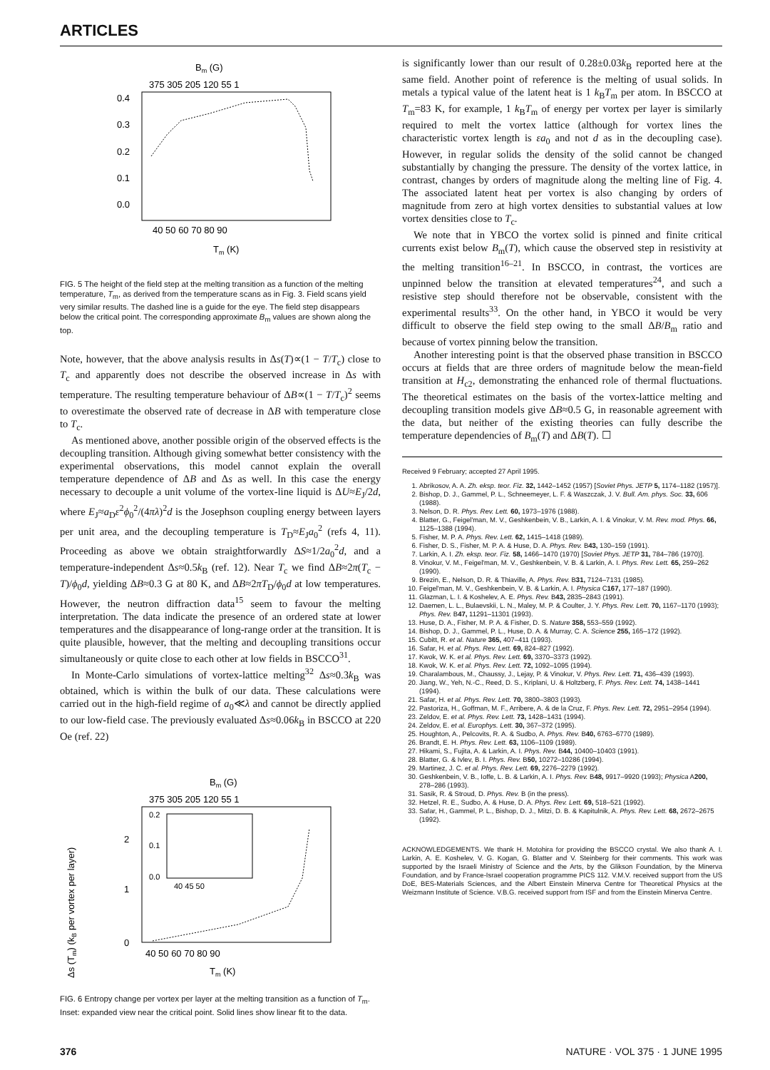ARTICLES
Bm (G)
375 305 205 120 55 1
0.4
0.3
0.2
0.1
0.0
40 50 60 70 80 90
Tm (K)
FIG. 5 The height of the field step at the melting transition as a function of the melting temperature, T<sub>m</sub>, as derived from the temperature scans as in Fig. 3. Field scans yield very similar results. The dashed line is a guide for the eye. The field step disappears below the critical point. The corresponding approximate B<sub>m</sub> values are shown along the top.
Note, however, that the above analysis results in Δs(T)∝(1 − T/T<sub>c</sub>) close to T<sub>c</sub> and apparently does not describe the observed increase in Δs with temperature. The resulting temperature behaviour of ΔB∝(1 − T/T<sub>c</sub>)<sup>2</sup> seems to overestimate the observed rate of decrease in ΔB with temperature close to T<sub>c</sub>.
As mentioned above, another possible origin of the observed effects is the decoupling transition. Although giving somewhat better consistency with the experimental observations, this model cannot explain the overall temperature dependence of ΔB and Δs as well. In this case the energy necessary to decouple a unit volume of the vortex-line liquid is ΔU≈E<sub>J</sub>/2d, where E<sub>J</sub>≈a<sub>D</sub>ε<sup>2</sup>ϕ<sub>0</sub><sup>2</sup>/(4πλ)<sup>2</sup>d is the Josephson coupling energy between layers per unit area, and the decoupling temperature is T<sub>D</sub>≈E<sub>J</sub>a<sub>0</sub><sup>2</sup> (refs 4, 11). Proceeding as above we obtain straightforwardly ΔS≈1/2a<sub>0</sub><sup>2</sup>d, and a temperature-independent Δs≈0.5k<sub>B</sub> (ref. 12). Near T<sub>c</sub> we find ΔB≈2π(T<sub>c</sub> − T)/ϕ<sub>0</sub>d, yielding ΔB≈0.3 G at 80 K, and ΔB≈2πT<sub>D</sub>/ϕ<sub>0</sub>d at low temperatures. However, the neutron diffraction data<sup>15</sup> seem to favour the melting interpretation. The data indicate the presence of an ordered state at lower temperatures and the disappearance of long-range order at the transition. It is quite plausible, however, that the melting and decoupling transitions occur simultaneously or quite close to each other at low fields in BSCCO<sup>31</sup>.
In Monte-Carlo simulations of vortex-lattice melting<sup>32</sup> Δs≈0.3k<sub>B</sub> was obtained, which is within the bulk of our data. These calculations were carried out in the high-field regime of a<sub>0</sub>≪λ and cannot be directly applied to our low-field case. The previously evaluated Δs≈0.06k<sub>B</sub> in BSCCO at 220 Oe (ref. 22)
Bm (G)
375 305 205 120 55 1
0.2
0.1
0.0
40 45 50
2
1
0
40 50 60 70 80 90
Tm (K)
Δs (Tm) (kB per vortex per layer)
FIG. 6 Entropy change per vortex per layer at the melting transition as a function of T<sub>m</sub>. Inset: expanded view near the critical point. Solid lines show linear fit to the data.
is significantly lower than our result of 0.28±0.03k<sub>B</sub> reported here at the same field. Another point of reference is the melting of usual solids. In metals a typical value of the latent heat is 1 k<sub>B</sub>T<sub>m</sub> per atom. In BSCCO at T<sub>m</sub>=83 K, for example, 1 k<sub>B</sub>T<sub>m</sub> of energy per vortex per layer is similarly required to melt the vortex lattice (although for vortex lines the characteristic vortex length is εa<sub>0</sub> and not d as in the decoupling case). However, in regular solids the density of the solid cannot be changed substantially by changing the pressure. The density of the vortex lattice, in contrast, changes by orders of magnitude along the melting line of Fig. 4. The associated latent heat per vortex is also changing by orders of magnitude from zero at high vortex densities to substantial values at low vortex densities close to T<sub>c</sub>.
We note that in YBCO the vortex solid is pinned and finite critical currents exist below B<sub>m</sub>(T), which cause the observed step in resistivity at the melting transition<sup>16–21</sup>. In BSCCO, in contrast, the vortices are unpinned below the transition at elevated temperatures<sup>24</sup>, and such a resistive step should therefore not be observable, consistent with the experimental results<sup>33</sup>. On the other hand, in YBCO it would be very difficult to observe the field step owing to the small ΔB/B<sub>m</sub> ratio and because of vortex pinning below the transition.
Another interesting point is that the observed phase transition in BSCCO occurs at fields that are three orders of magnitude below the mean-field transition at H<sub>c2</sub>, demonstrating the enhanced role of thermal fluctuations. The theoretical estimates on the basis of the vortex-lattice melting and decoupling transition models give ΔB≈0.5 G, in reasonable agreement with the data, but neither of the existing theories can fully describe the temperature dependencies of B<sub>m</sub>(T) and ΔB(T). ☐
Received 9 February; accepted 27 April 1995.
1. Abrikosov, A. A. Zh. eksp. teor. Fiz. 32, 1442–1452 (1957) [Soviet Phys. JETP 5, 1174–1182 (1957)].
2. Bishop, D. J., Gammel, P. L., Schneemeyer, L. F. & Waszczak, J. V. Bull. Am. phys. Soc. 33, 606 (1988).
3. Nelson, D. R. Phys. Rev. Lett. 60, 1973–1976 (1988).
4. Blatter, G., Feigel'man, M. V., Geshkenbein, V. B., Larkin, A. I. & Vinokur, V. M. Rev. mod. Phys. 66, 1125–1388 (1994).
5. Fisher, M. P. A. Phys. Rev. Lett. 62, 1415–1418 (1989).
6. Fisher, D. S., Fisher, M. P. A. & Huse, D. A. Phys. Rev. B43, 130–159 (1991).
7. Larkin, A. I. Zh. eksp. teor. Fiz. 58, 1466–1470 (1970) [Soviet Phys. JETP 31, 784–786 (1970)].
8. Vinokur, V. M., Feigel'man, M. V., Geshkenbein, V. B. & Larkin, A. I. Phys. Rev. Lett. 65, 259–262 (1990).
9. Brezin, E., Nelson, D. R. & Thiaville, A. Phys. Rev. B31, 7124–7131 (1985).
10. Feigel'man, M. V., Geshkenbein, V. B. & Larkin, A. I. Physica C167, 177–187 (1990).
11. Glazman, L. I. & Koshelev, A. E. Phys. Rev. B43, 2835–2843 (1991).
12. Daemen, L. L., Bulaevskii, L. N., Maley, M. P. & Coulter, J. Y. Phys. Rev. Lett. 70, 1167–1170 (1993); Phys. Rev. B47, 11291–11301 (1993).
13. Huse, D. A., Fisher, M. P. A. & Fisher, D. S. Nature 358, 553–559 (1992).
14. Bishop, D. J., Gammel, P. L., Huse, D. A. & Murray, C. A. Science 255, 165–172 (1992).
15. Cubitt, R. et al. Nature 365, 407–411 (1993).
16. Safar, H. et al. Phys. Rev. Lett. 69, 824–827 (1992).
17. Kwok, W. K. et al. Phys. Rev. Lett. 69, 3370–3373 (1992).
18. Kwok, W. K. et al. Phys. Rev. Lett. 72, 1092–1095 (1994).
19. Charalambous, M., Chaussy, J., Lejay, P. & Vinokur, V. Phys. Rev. Lett. 71, 436–439 (1993).
20. Jiang, W., Yeh, N.-C., Reed, D. S., Kriplani, U. & Holtzberg, F. Phys. Rev. Lett. 74, 1438–1441 (1994).
21. Safar, H. et al. Phys. Rev. Lett. 70, 3800–3803 (1993).
22. Pastoriza, H., Goffman, M. F., Arribere, A. & de la Cruz, F. Phys. Rev. Lett. 72, 2951–2954 (1994).
23. Zeldov, E. et al. Phys. Rev. Lett. 73, 1428–1431 (1994).
24. Zeldov, E. et al. Europhys. Lett. 30, 367–372 (1995).
25. Houghton, A., Pelcovits, R. A. & Sudbo, A. Phys. Rev. B40, 6763–6770 (1989).
26. Brandt, E. H. Phys. Rev. Lett. 63, 1106–1109 (1989).
27. Hikami, S., Fujita, A. & Larkin, A. I. Phys. Rev. B44, 10400–10403 (1991).
28. Blatter, G. & Ivlev, B. I. Phys. Rev. B50, 10272–10286 (1994).
29. Martinez, J. C. et al. Phys. Rev. Lett. 69, 2276–2279 (1992).
30. Geshkenbein, V. B., Ioffe, L. B. & Larkin, A. I. Phys. Rev. B48, 9917–9920 (1993); Physica A200, 278–286 (1993).
31. Sasik, R. & Stroud, D. Phys. Rev. B (in the press).
32. Hetzel, R. E., Sudbo, A. & Huse, D. A. Phys. Rev. Lett. 69, 518–521 (1992).
33. Safar, H., Gammel, P. L., Bishop, D. J., Mitzi, D. B. & Kapitulnik, A. Phys. Rev. Lett. 68, 2672–2675 (1992).
ACKNOWLEDGEMENTS. We thank H. Motohira for providing the BSCCO crystal. We also thank A. I. Larkin, A. E. Koshelev, V. G. Kogan, G. Blatter and V. Steinberg for their comments. This work was supported by the Israeli Ministry of Science and the Arts, by the Glikson Foundation, by the Minerva Foundation, and by France-Israel cooperation programme PICS 112. V.M.V. received support from the US DoE, BES-Materials Sciences, and the Albert Einstein Minerva Centre for Theoretical Physics at the Weizmann Institute of Science. V.B.G. received support from ISF and from the Einstein Minerva Centre.
376 NATURE · VOL 375 · 1 JUNE 1995